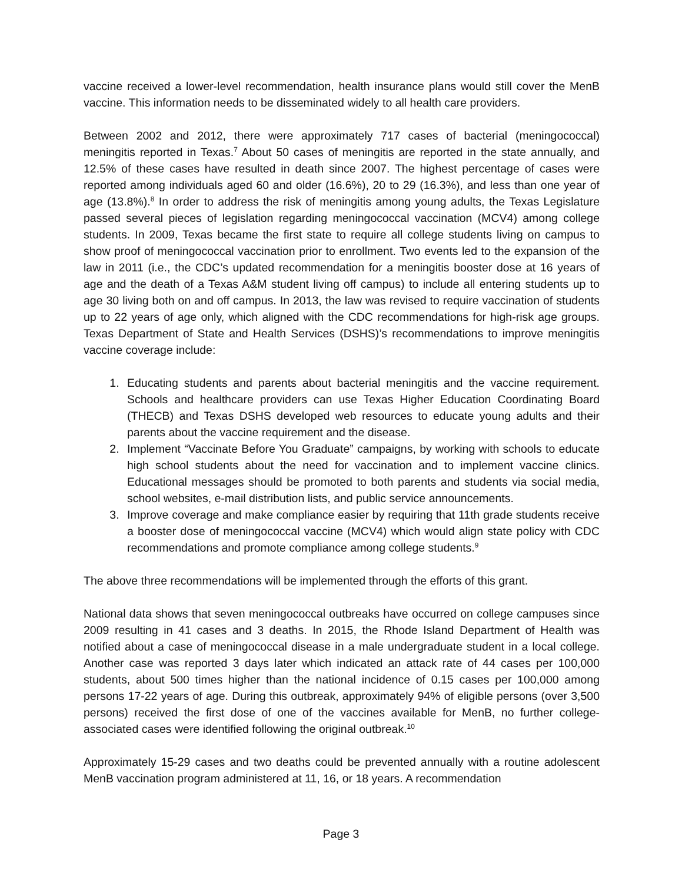vaccine received a lower-level recommendation, health insurance plans would still cover the MenB vaccine. This information needs to be disseminated widely to all health care providers.
Between 2002 and 2012, there were approximately 717 cases of bacterial (meningococcal) meningitis reported in Texas.<sup>7</sup> About 50 cases of meningitis are reported in the state annually, and 12.5% of these cases have resulted in death since 2007. The highest percentage of cases were reported among individuals aged 60 and older (16.6%), 20 to 29 (16.3%), and less than one year of age (13.8%).<sup>8</sup> In order to address the risk of meningitis among young adults, the Texas Legislature passed several pieces of legislation regarding meningococcal vaccination (MCV4) among college students. In 2009, Texas became the first state to require all college students living on campus to show proof of meningococcal vaccination prior to enrollment. Two events led to the expansion of the law in 2011 (i.e., the CDC’s updated recommendation for a meningitis booster dose at 16 years of age and the death of a Texas A&M student living off campus) to include all entering students up to age 30 living both on and off campus. In 2013, the law was revised to require vaccination of students up to 22 years of age only, which aligned with the CDC recommendations for high-risk age groups. Texas Department of State and Health Services (DSHS)’s recommendations to improve meningitis vaccine coverage include:
1. Educating students and parents about bacterial meningitis and the vaccine requirement. Schools and healthcare providers can use Texas Higher Education Coordinating Board (THECB) and Texas DSHS developed web resources to educate young adults and their parents about the vaccine requirement and the disease.
2. Implement “Vaccinate Before You Graduate” campaigns, by working with schools to educate high school students about the need for vaccination and to implement vaccine clinics. Educational messages should be promoted to both parents and students via social media, school websites, e-mail distribution lists, and public service announcements.
3. Improve coverage and make compliance easier by requiring that 11th grade students receive a booster dose of meningococcal vaccine (MCV4) which would align state policy with CDC recommendations and promote compliance among college students.<sup>9</sup>
The above three recommendations will be implemented through the efforts of this grant.
National data shows that seven meningococcal outbreaks have occurred on college campuses since 2009 resulting in 41 cases and 3 deaths. In 2015, the Rhode Island Department of Health was notified about a case of meningococcal disease in a male undergraduate student in a local college. Another case was reported 3 days later which indicated an attack rate of 44 cases per 100,000 students, about 500 times higher than the national incidence of 0.15 cases per 100,000 among persons 17-22 years of age. During this outbreak, approximately 94% of eligible persons (over 3,500 persons) received the first dose of one of the vaccines available for MenB, no further college-associated cases were identified following the original outbreak.<sup>10</sup>
Approximately 15-29 cases and two deaths could be prevented annually with a routine adolescent MenB vaccination program administered at 11, 16, or 18 years. A recommendation
Page 3